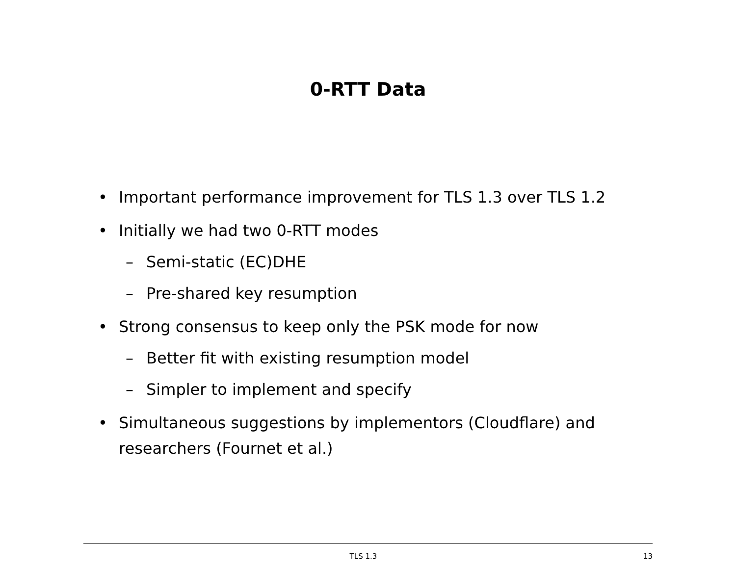0-RTT Data
• Important performance improvement for TLS 1.3 over TLS 1.2
• Initially we had two 0-RTT modes
– Semi-static (EC)DHE
– Pre-shared key resumption
• Strong consensus to keep only the PSK mode for now
– Better fit with existing resumption model
– Simpler to implement and specify
• Simultaneous suggestions by implementors (Cloudflare) and researchers (Fournet et al.)
TLS 1.3 13